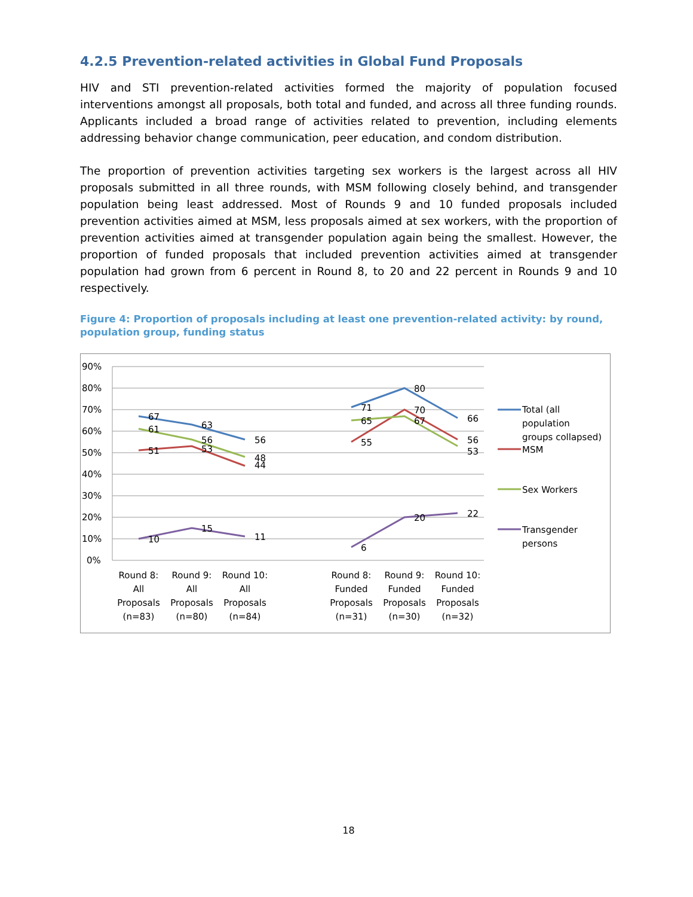4.2.5 Prevention-related activities in Global Fund Proposals
HIV and STI prevention-related activities formed the majority of population focused interventions amongst all proposals, both total and funded, and across all three funding rounds. Applicants included a broad range of activities related to prevention, including elements addressing behavior change communication, peer education, and condom distribution.
The proportion of prevention activities targeting sex workers is the largest across all HIV proposals submitted in all three rounds, with MSM following closely behind, and transgender population being least addressed. Most of Rounds 9 and 10 funded proposals included prevention activities aimed at MSM, less proposals aimed at sex workers, with the proportion of prevention activities aimed at transgender population again being the smallest. However, the proportion of funded proposals that included prevention activities aimed at transgender population had grown from 6 percent in Round 8, to 20 and 22 percent in Rounds 9 and 10 respectively.
Figure 4: Proportion of proposals including at least one prevention-related activity: by round, population group, funding status
90%
80%
70%
60%
50%
40%
30%
20%
10%
0%
67
63
56
51
53
44
61
56
48
10
15
11
71
80
66
55
70
56
65
67
53
6
20
22
Round 8:
All
Proposals
(n=83)
Round 9:
All
Proposals
(n=80)
Round 10:
All
Proposals
(n=84)
Round 8:
Funded
Proposals
(n=31)
Round 9:
Funded
Proposals
(n=30)
Round 10:
Funded
Proposals
(n=32)
Total (all
population
groups collapsed)
MSM
Sex Workers
Transgender
persons
18